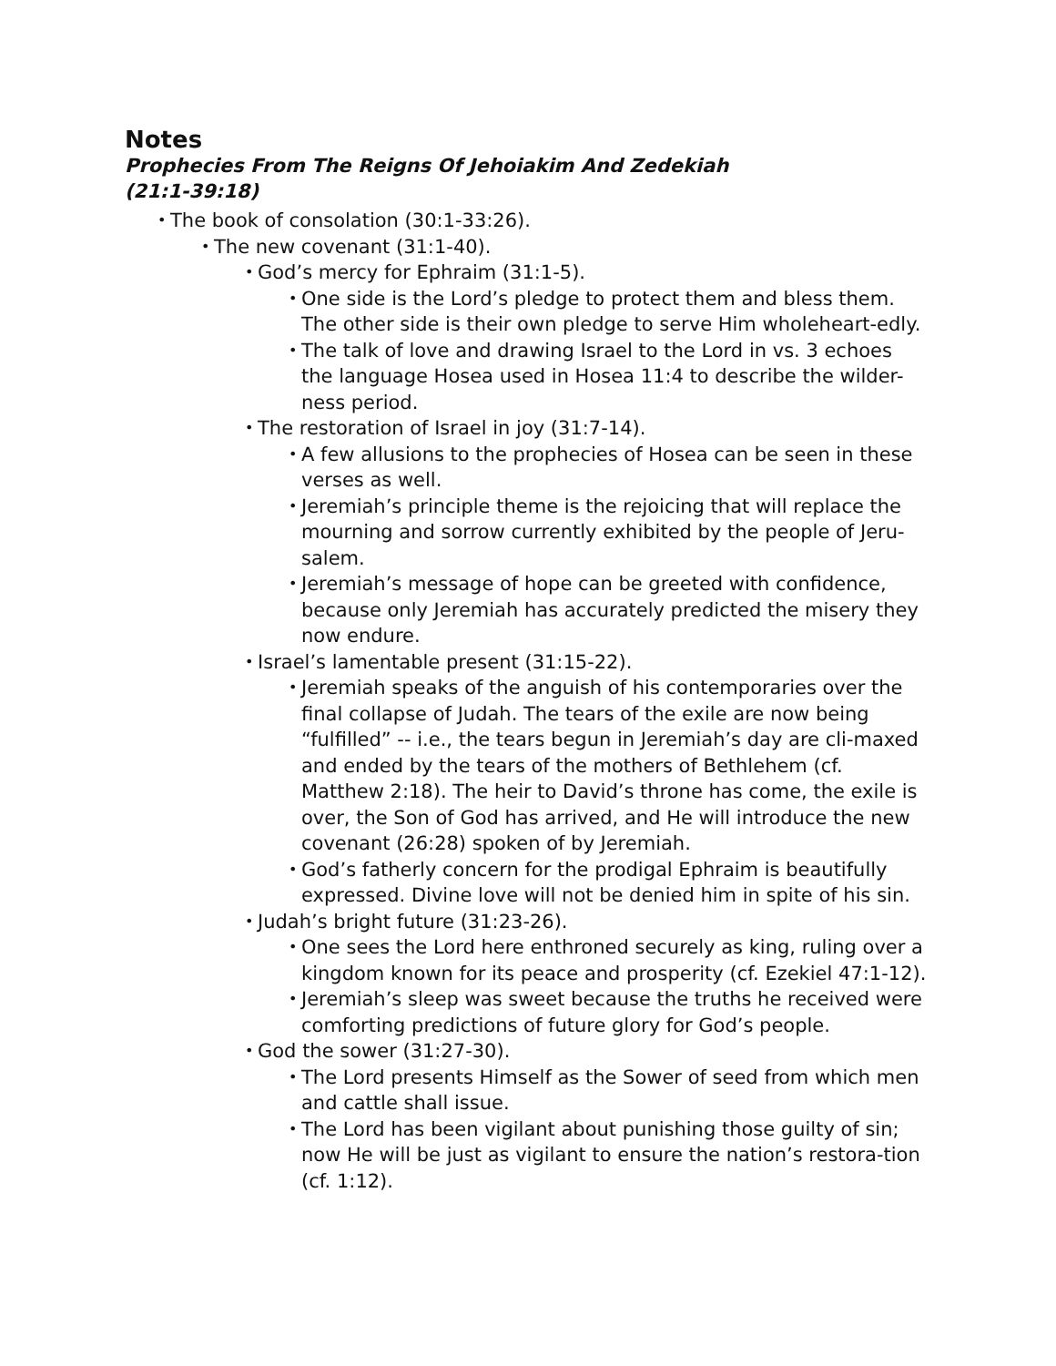Notes
Prophecies From The Reigns Of Jehoiakim And Zedekiah
(21:1-39:18)
• The book of consolation (30:1-33:26).
• The new covenant (31:1-40).
• God’s mercy for Ephraim (31:1-5).
• One side is the Lord’s pledge to protect them and bless them. The other side is their own pledge to serve Him wholeheart-edly.
• The talk of love and drawing Israel to the Lord in vs. 3 echoes the language Hosea used in Hosea 11:4 to describe the wilder-ness period.
• The restoration of Israel in joy (31:7-14).
• A few allusions to the prophecies of Hosea can be seen in these verses as well.
• Jeremiah’s principle theme is the rejoicing that will replace the mourning and sorrow currently exhibited by the people of Jeru-salem.
• Jeremiah’s message of hope can be greeted with confidence, because only Jeremiah has accurately predicted the misery they now endure.
• Israel’s lamentable present (31:15-22).
• Jeremiah speaks of the anguish of his contemporaries over the final collapse of Judah. The tears of the exile are now being “fulfilled” -- i.e., the tears begun in Jeremiah’s day are cli-maxed and ended by the tears of the mothers of Bethlehem (cf. Matthew 2:18). The heir to David’s throne has come, the exile is over, the Son of God has arrived, and He will introduce the new covenant (26:28) spoken of by Jeremiah.
• God’s fatherly concern for the prodigal Ephraim is beautifully expressed. Divine love will not be denied him in spite of his sin.
• Judah’s bright future (31:23-26).
• One sees the Lord here enthroned securely as king, ruling over a kingdom known for its peace and prosperity (cf. Ezekiel 47:1-12).
• Jeremiah’s sleep was sweet because the truths he received were comforting predictions of future glory for God’s people.
• God the sower (31:27-30).
• The Lord presents Himself as the Sower of seed from which men and cattle shall issue.
• The Lord has been vigilant about punishing those guilty of sin; now He will be just as vigilant to ensure the nation’s restora-tion (cf. 1:12).